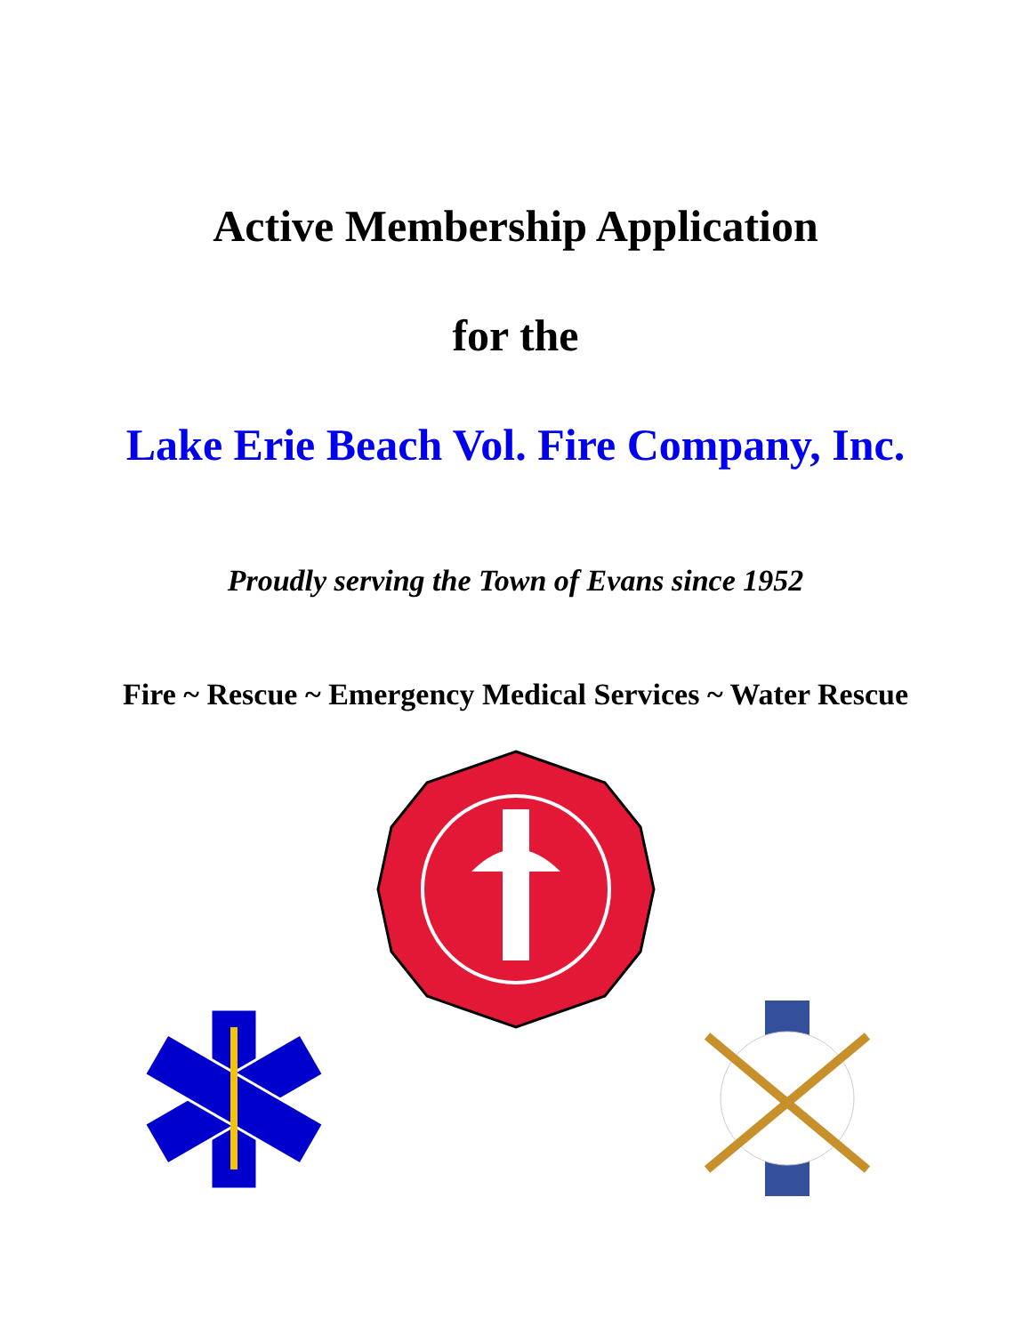Active Membership Application
for the
Lake Erie Beach Vol. Fire Company, Inc.
Proudly serving the Town of Evans since 1952
Fire ~ Rescue ~ Emergency Medical Services ~ Water Rescue